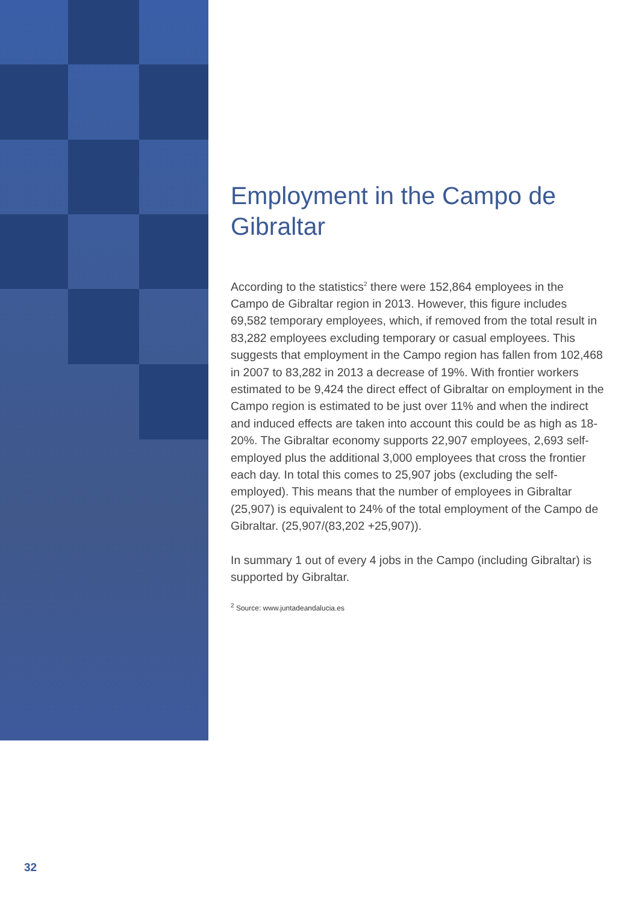Employment in the Campo de Gibraltar
According to the statistics<sup>2</sup> there were 152,864 employees in the Campo de Gibraltar region in 2013. However, this figure includes 69,582 temporary employees, which, if removed from the total result in 83,282 employees excluding temporary or casual employees. This suggests that employment in the Campo region has fallen from 102,468 in 2007 to 83,282 in 2013 a decrease of 19%. With frontier workers estimated to be 9,424 the direct effect of Gibraltar on employment in the Campo region is estimated to be just over 11% and when the indirect and induced effects are taken into account this could be as high as 18-20%. The Gibraltar economy supports 22,907 employees, 2,693 self-employed plus the additional 3,000 employees that cross the frontier each day. In total this comes to 25,907 jobs (excluding the self-employed). This means that the number of employees in Gibraltar (25,907) is equivalent to 24% of the total employment of the Campo de Gibraltar. (25,907/(83,202 +25,907)).
In summary 1 out of every 4 jobs in the Campo (including Gibraltar) is supported by Gibraltar.
<sup>2</sup> Source: www.juntadeandalucia.es
32